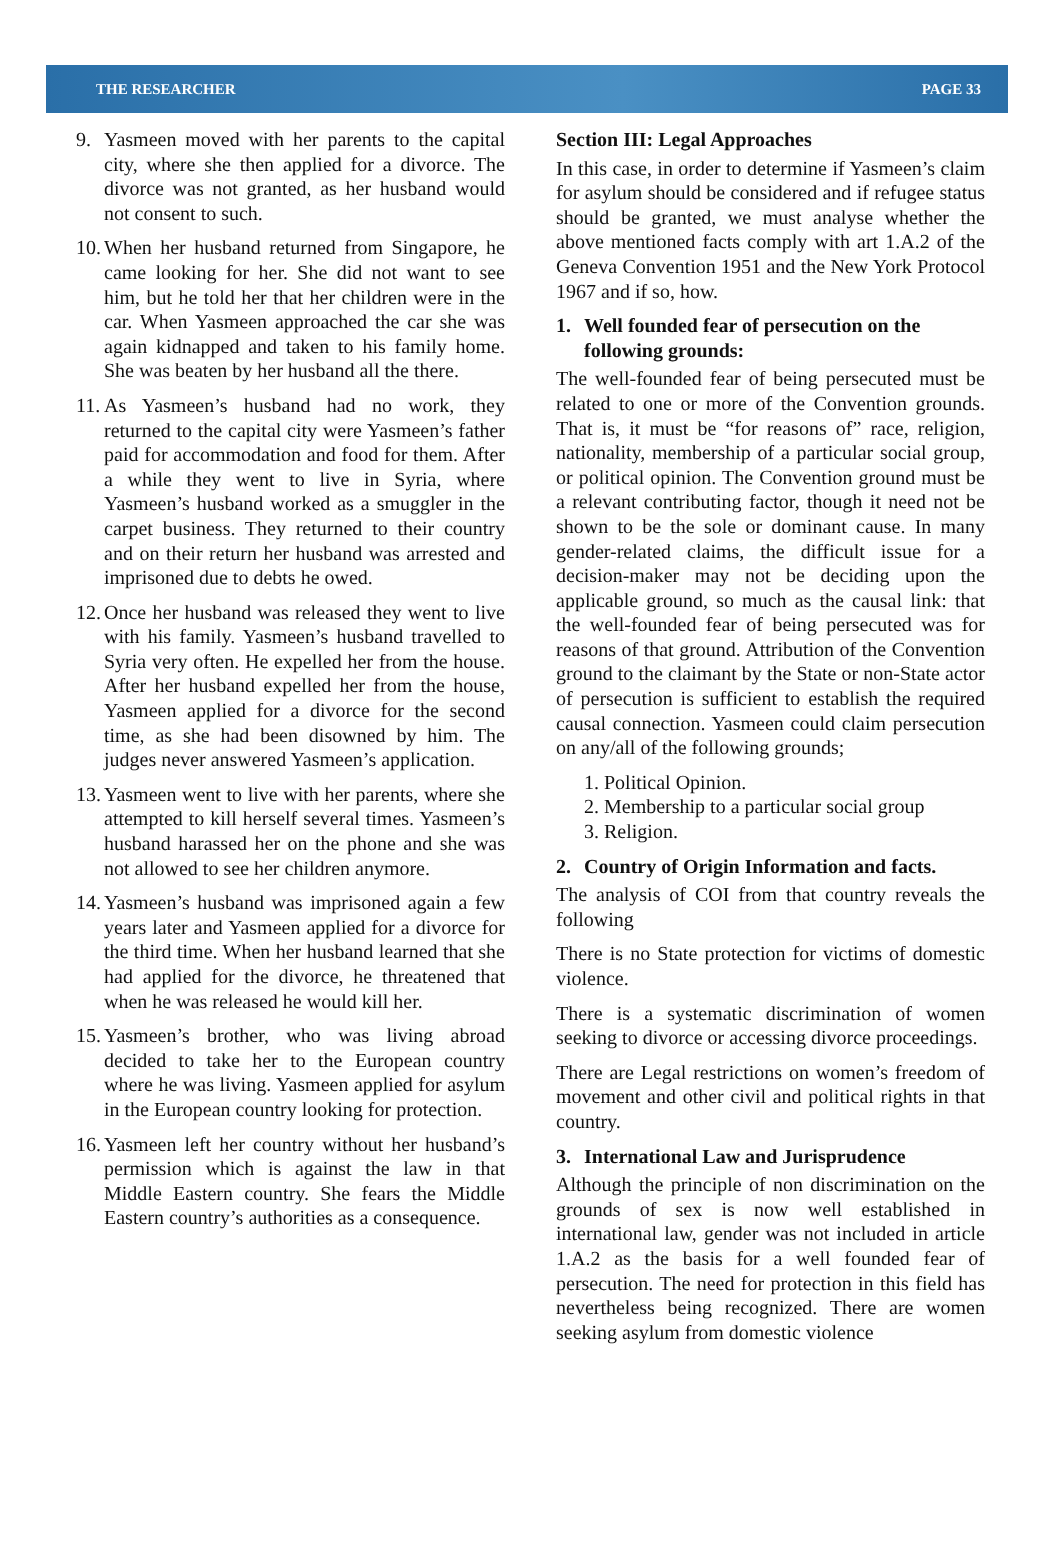THE RESEARCHER PAGE 33
9. Yasmeen moved with her parents to the capital city, where she then applied for a divorce. The divorce was not granted, as her husband would not consent to such.
10. When her husband returned from Singapore, he came looking for her. She did not want to see him, but he told her that her children were in the car. When Yasmeen approached the car she was again kidnapped and taken to his family home. She was beaten by her husband all the there.
11. As Yasmeen’s husband had no work, they returned to the capital city were Yasmeen’s father paid for accommodation and food for them. After a while they went to live in Syria, where Yasmeen’s husband worked as a smuggler in the carpet business. They returned to their country and on their return her husband was arrested and imprisoned due to debts he owed.
12. Once her husband was released they went to live with his family. Yasmeen’s husband travelled to Syria very often. He expelled her from the house. After her husband expelled her from the house, Yasmeen applied for a divorce for the second time, as she had been disowned by him. The judges never answered Yasmeen’s application.
13. Yasmeen went to live with her parents, where she attempted to kill herself several times. Yasmeen’s husband harassed her on the phone and she was not allowed to see her children anymore.
14. Yasmeen’s husband was imprisoned again a few years later and Yasmeen applied for a divorce for the third time. When her husband learned that she had applied for the divorce, he threatened that when he was released he would kill her.
15. Yasmeen’s brother, who was living abroad decided to take her to the European country where he was living. Yasmeen applied for asylum in the European country looking for protection.
16. Yasmeen left her country without her husband’s permission which is against the law in that Middle Eastern country. She fears the Middle Eastern country’s authorities as a consequence.
Section III: Legal Approaches
In this case, in order to determine if Yasmeen’s claim for asylum should be considered and if refugee status should be granted, we must analyse whether the above mentioned facts comply with art 1.A.2 of the Geneva Convention 1951 and the New York Protocol 1967 and if so, how.
1. Well founded fear of persecution on the following grounds:
The well-founded fear of being persecuted must be related to one or more of the Convention grounds. That is, it must be “for reasons of” race, religion, nationality, membership of a particular social group, or political opinion. The Convention ground must be a relevant contributing factor, though it need not be shown to be the sole or dominant cause. In many gender-related claims, the difficult issue for a decision-maker may not be deciding upon the applicable ground, so much as the causal link: that the well-founded fear of being persecuted was for reasons of that ground. Attribution of the Convention ground to the claimant by the State or non-State actor of persecution is sufficient to establish the required causal connection. Yasmeen could claim persecution on any/all of the following grounds;
1. Political Opinion.
2. Membership to a particular social group
3. Religion.
2. Country of Origin Information and facts.
The analysis of COI from that country reveals the following
There is no State protection for victims of domestic violence.
There is a systematic discrimination of women seeking to divorce or accessing divorce proceedings.
There are Legal restrictions on women’s freedom of movement and other civil and political rights in that country.
3. International Law and Jurisprudence
Although the principle of non discrimination on the grounds of sex is now well established in international law, gender was not included in article 1.A.2 as the basis for a well founded fear of persecution. The need for protection in this field has nevertheless being recognized. There are women seeking asylum from domestic violence